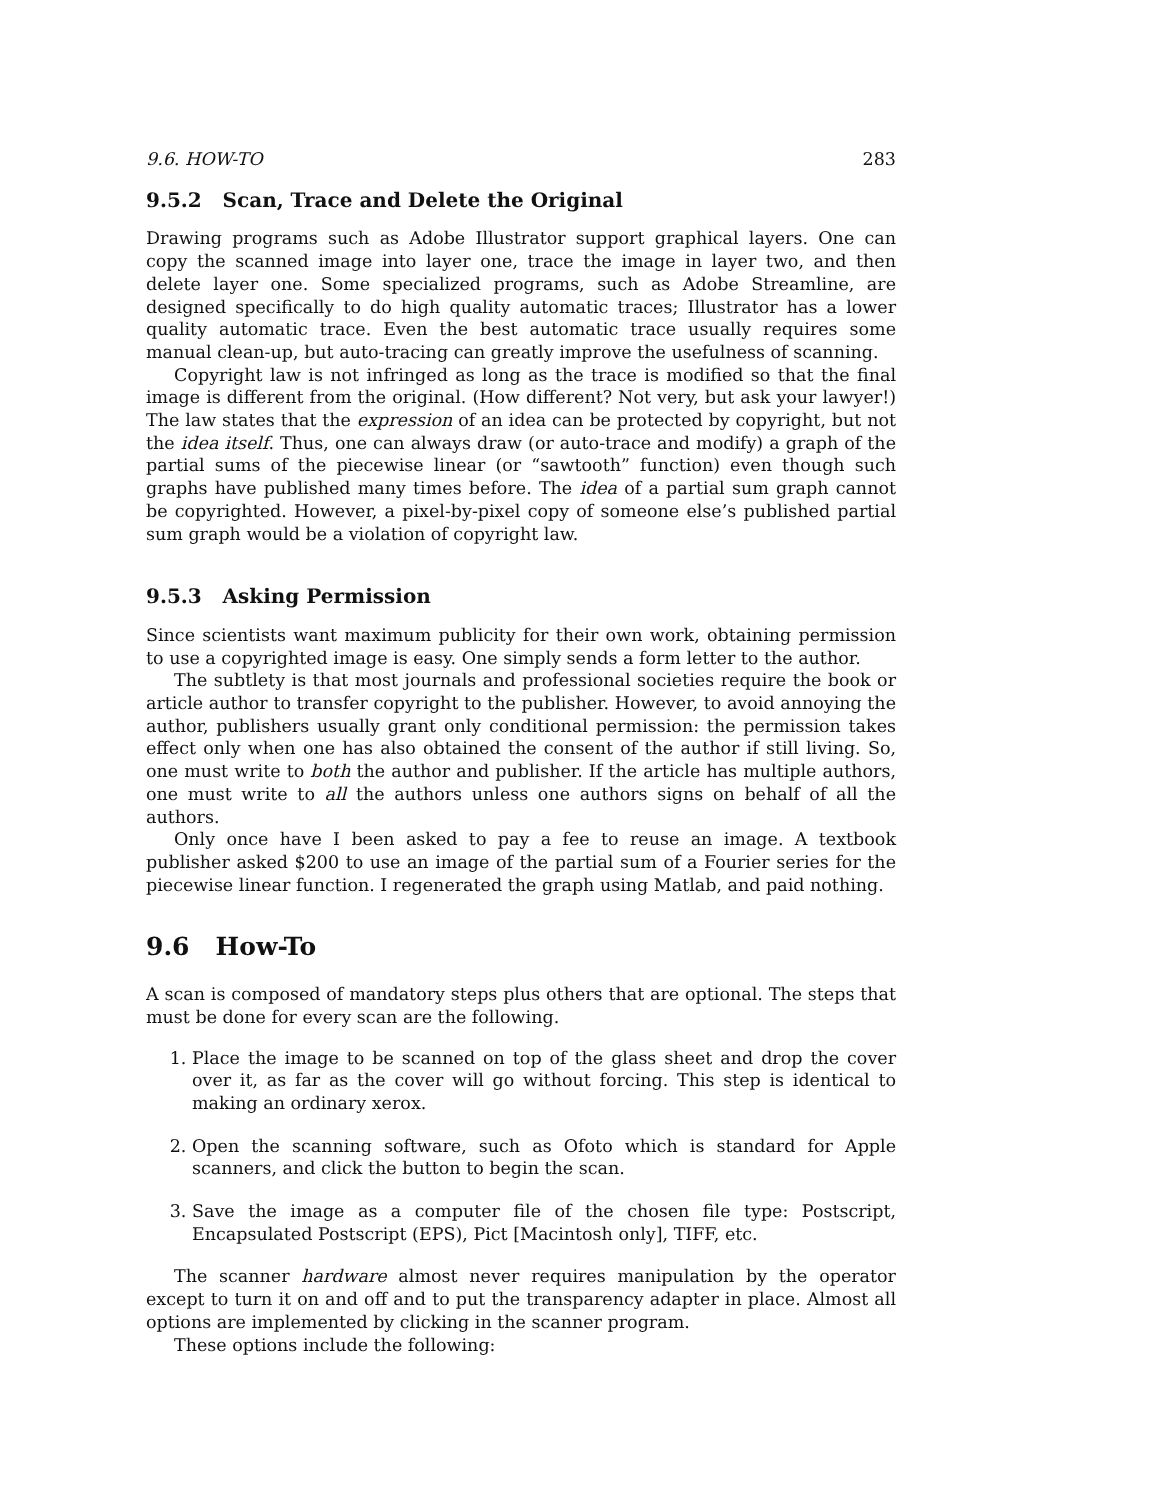9.6. HOW-TO 283
9.5.2 Scan, Trace and Delete the Original
Drawing programs such as Adobe Illustrator support graphical layers. One can copy the scanned image into layer one, trace the image in layer two, and then delete layer one. Some specialized programs, such as Adobe Streamline, are designed specifically to do high quality automatic traces; Illustrator has a lower quality automatic trace. Even the best automatic trace usually requires some manual clean-up, but auto-tracing can greatly improve the usefulness of scanning.
Copyright law is not infringed as long as the trace is modified so that the final image is different from the original. (How different? Not very, but ask your lawyer!) The law states that the expression of an idea can be protected by copyright, but not the idea itself. Thus, one can always draw (or auto-trace and modify) a graph of the partial sums of the piecewise linear (or “sawtooth” function) even though such graphs have published many times before. The idea of a partial sum graph cannot be copyrighted. However, a pixel-by-pixel copy of someone else’s published partial sum graph would be a violation of copyright law.
9.5.3 Asking Permission
Since scientists want maximum publicity for their own work, obtaining permission to use a copyrighted image is easy. One simply sends a form letter to the author.
The subtlety is that most journals and professional societies require the book or article author to transfer copyright to the publisher. However, to avoid annoying the author, publishers usually grant only conditional permission: the permission takes effect only when one has also obtained the consent of the author if still living. So, one must write to both the author and publisher. If the article has multiple authors, one must write to all the authors unless one authors signs on behalf of all the authors.
Only once have I been asked to pay a fee to reuse an image. A textbook publisher asked $200 to use an image of the partial sum of a Fourier series for the piecewise linear function. I regenerated the graph using Matlab, and paid nothing.
9.6 How-To
A scan is composed of mandatory steps plus others that are optional. The steps that must be done for every scan are the following.
1. Place the image to be scanned on top of the glass sheet and drop the cover over it, as far as the cover will go without forcing. This step is identical to making an ordinary xerox.
2. Open the scanning software, such as Ofoto which is standard for Apple scanners, and click the button to begin the scan.
3. Save the image as a computer file of the chosen file type: Postscript, Encapsulated Postscript (EPS), Pict [Macintosh only], TIFF, etc.
The scanner hardware almost never requires manipulation by the operator except to turn it on and off and to put the transparency adapter in place. Almost all options are implemented by clicking in the scanner program.
These options include the following: